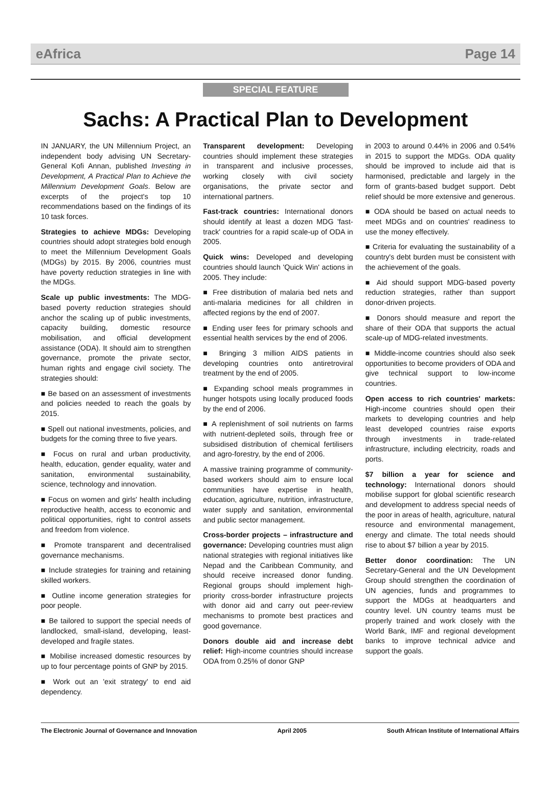eAfrica Page 14
SPECIAL FEATURE
Sachs: A Practical Plan to Development
IN JANUARY, the UN Millennium Project, an independent body advising UN Secretary-General Kofi Annan, published Investing in Development, A Practical Plan to Achieve the Millennium Development Goals. Below are excerpts of the project's top 10 recommendations based on the findings of its 10 task forces.
Strategies to achieve MDGs: Developing countries should adopt strategies bold enough to meet the Millennium Development Goals (MDGs) by 2015. By 2006, countries must have poverty reduction strategies in line with the MDGs.
Scale up public investments: The MDG-based poverty reduction strategies should anchor the scaling up of public investments, capacity building, domestic resource mobilisation, and official development assistance (ODA). It should aim to strengthen governance, promote the private sector, human rights and engage civil society. The strategies should:
■ Be based on an assessment of investments and policies needed to reach the goals by 2015.
■ Spell out national investments, policies, and budgets for the coming three to five years.
■ Focus on rural and urban productivity, health, education, gender equality, water and sanitation, environmental sustainability, science, technology and innovation.
■ Focus on women and girls' health including reproductive health, access to economic and political opportunities, right to control assets and freedom from violence.
■ Promote transparent and decentralised governance mechanisms.
■ Include strategies for training and retaining skilled workers.
■ Outline income generation strategies for poor people.
■ Be tailored to support the special needs of landlocked, small-island, developing, least-developed and fragile states.
■ Mobilise increased domestic resources by up to four percentage points of GNP by 2015.
■ Work out an 'exit strategy' to end aid dependency.
Transparent development: Developing countries should implement these strategies in transparent and inclusive processes, working closely with civil society organisations, the private sector and international partners.
Fast-track countries: International donors should identify at least a dozen MDG 'fast-track' countries for a rapid scale-up of ODA in 2005.
Quick wins: Developed and developing countries should launch 'Quick Win' actions in 2005. They include:
■ Free distribution of malaria bed nets and anti-malaria medicines for all children in affected regions by the end of 2007.
■ Ending user fees for primary schools and essential health services by the end of 2006.
■ Bringing 3 million AIDS patients in developing countries onto antiretroviral treatment by the end of 2005.
■ Expanding school meals programmes in hunger hotspots using locally produced foods by the end of 2006.
■ A replenishment of soil nutrients on farms with nutrient-depleted soils, through free or subsidised distribution of chemical fertilisers and agro-forestry, by the end of 2006.
A massive training programme of community-based workers should aim to ensure local communities have expertise in health, education, agriculture, nutrition, infrastructure, water supply and sanitation, environmental and public sector management.
Cross-border projects – infrastructure and governance: Developing countries must align national strategies with regional initiatives like Nepad and the Caribbean Community, and should receive increased donor funding. Regional groups should implement high-priority cross-border infrastructure projects with donor aid and carry out peer-review mechanisms to promote best practices and good governance.
Donors double aid and increase debt relief: High-income countries should increase ODA from 0.25% of donor GNP
in 2003 to around 0.44% in 2006 and 0.54% in 2015 to support the MDGs. ODA quality should be improved to include aid that is harmonised, predictable and largely in the form of grants-based budget support. Debt relief should be more extensive and generous.
■ ODA should be based on actual needs to meet MDGs and on countries' readiness to use the money effectively.
■ Criteria for evaluating the sustainability of a country's debt burden must be consistent with the achievement of the goals.
■ Aid should support MDG-based poverty reduction strategies, rather than support donor-driven projects.
■ Donors should measure and report the share of their ODA that supports the actual scale-up of MDG-related investments.
■ Middle-income countries should also seek opportunities to become providers of ODA and give technical support to low-income countries.
Open access to rich countries' markets: High-income countries should open their markets to developing countries and help least developed countries raise exports through investments in trade-related infrastructure, including electricity, roads and ports.
$7 billion a year for science and technology: International donors should mobilise support for global scientific research and development to address special needs of the poor in areas of health, agriculture, natural resource and environmental management, energy and climate. The total needs should rise to about $7 billion a year by 2015.
Better donor coordination: The UN Secretary-General and the UN Development Group should strengthen the coordination of UN agencies, funds and programmes to support the MDGs at headquarters and country level. UN country teams must be properly trained and work closely with the World Bank, IMF and regional development banks to improve technical advice and support the goals.
The Electronic Journal of Governance and Innovation April 2005 South African Institute of International Affairs